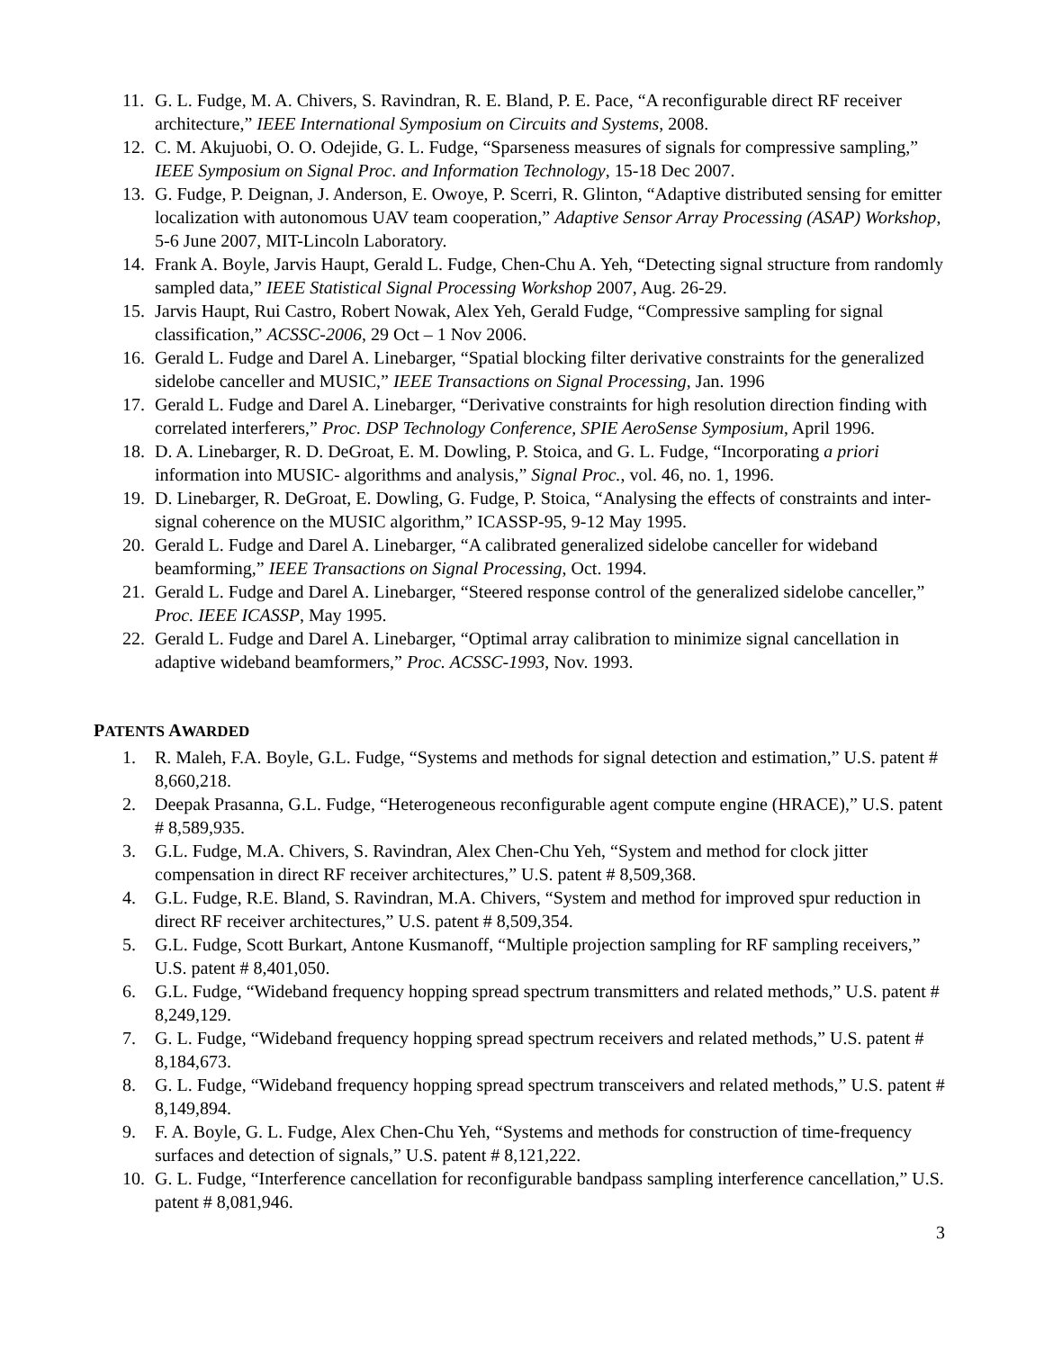11. G. L. Fudge, M. A. Chivers, S. Ravindran, R. E. Bland, P. E. Pace, “A reconfigurable direct RF receiver architecture,” IEEE International Symposium on Circuits and Systems, 2008.
12. C. M. Akujuobi, O. O. Odejide, G. L. Fudge, “Sparseness measures of signals for compressive sampling,” IEEE Symposium on Signal Proc. and Information Technology, 15-18 Dec 2007.
13. G. Fudge, P. Deignan, J. Anderson, E. Owoye, P. Scerri, R. Glinton, “Adaptive distributed sensing for emitter localization with autonomous UAV team cooperation,” Adaptive Sensor Array Processing (ASAP) Workshop, 5-6 June 2007, MIT-Lincoln Laboratory.
14. Frank A. Boyle, Jarvis Haupt, Gerald L. Fudge, Chen-Chu A. Yeh, “Detecting signal structure from randomly sampled data,” IEEE Statistical Signal Processing Workshop 2007, Aug. 26-29.
15. Jarvis Haupt, Rui Castro, Robert Nowak, Alex Yeh, Gerald Fudge, “Compressive sampling for signal classification,” ACSSC-2006, 29 Oct – 1 Nov 2006.
16. Gerald L. Fudge and Darel A. Linebarger, “Spatial blocking filter derivative constraints for the generalized sidelobe canceller and MUSIC,” IEEE Transactions on Signal Processing, Jan. 1996
17. Gerald L. Fudge and Darel A. Linebarger, “Derivative constraints for high resolution direction finding with correlated interferers,” Proc. DSP Technology Conference, SPIE AeroSense Symposium, April 1996.
18. D. A. Linebarger, R. D. DeGroat, E. M. Dowling, P. Stoica, and G. L. Fudge, “Incorporating a priori information into MUSIC- algorithms and analysis,” Signal Proc., vol. 46, no. 1, 1996.
19. D. Linebarger, R. DeGroat, E. Dowling, G. Fudge, P. Stoica, “Analysing the effects of constraints and inter-signal coherence on the MUSIC algorithm,” ICASSP-95, 9-12 May 1995.
20. Gerald L. Fudge and Darel A. Linebarger, “A calibrated generalized sidelobe canceller for wideband beamforming,” IEEE Transactions on Signal Processing, Oct. 1994.
21. Gerald L. Fudge and Darel A. Linebarger, “Steered response control of the generalized sidelobe canceller,” Proc. IEEE ICASSP, May 1995.
22. Gerald L. Fudge and Darel A. Linebarger, “Optimal array calibration to minimize signal cancellation in adaptive wideband beamformers,” Proc. ACSSC-1993, Nov. 1993.
PATENTS AWARDED
1. R. Maleh, F.A. Boyle, G.L. Fudge, “Systems and methods for signal detection and estimation,” U.S. patent # 8,660,218.
2. Deepak Prasanna, G.L. Fudge, “Heterogeneous reconfigurable agent compute engine (HRACE),” U.S. patent # 8,589,935.
3. G.L. Fudge, M.A. Chivers, S. Ravindran, Alex Chen-Chu Yeh, “System and method for clock jitter compensation in direct RF receiver architectures,” U.S. patent # 8,509,368.
4. G.L. Fudge, R.E. Bland, S. Ravindran, M.A. Chivers, “System and method for improved spur reduction in direct RF receiver architectures,” U.S. patent # 8,509,354.
5. G.L. Fudge, Scott Burkart, Antone Kusmanoff, “Multiple projection sampling for RF sampling receivers,” U.S. patent # 8,401,050.
6. G.L. Fudge, “Wideband frequency hopping spread spectrum transmitters and related methods,” U.S. patent # 8,249,129.
7. G. L. Fudge, “Wideband frequency hopping spread spectrum receivers and related methods,” U.S. patent # 8,184,673.
8. G. L. Fudge, “Wideband frequency hopping spread spectrum transceivers and related methods,” U.S. patent # 8,149,894.
9. F. A. Boyle, G. L. Fudge, Alex Chen-Chu Yeh, “Systems and methods for construction of time-frequency surfaces and detection of signals,” U.S. patent # 8,121,222.
10. G. L. Fudge, “Interference cancellation for reconfigurable bandpass sampling interference cancellation,” U.S. patent # 8,081,946.
3